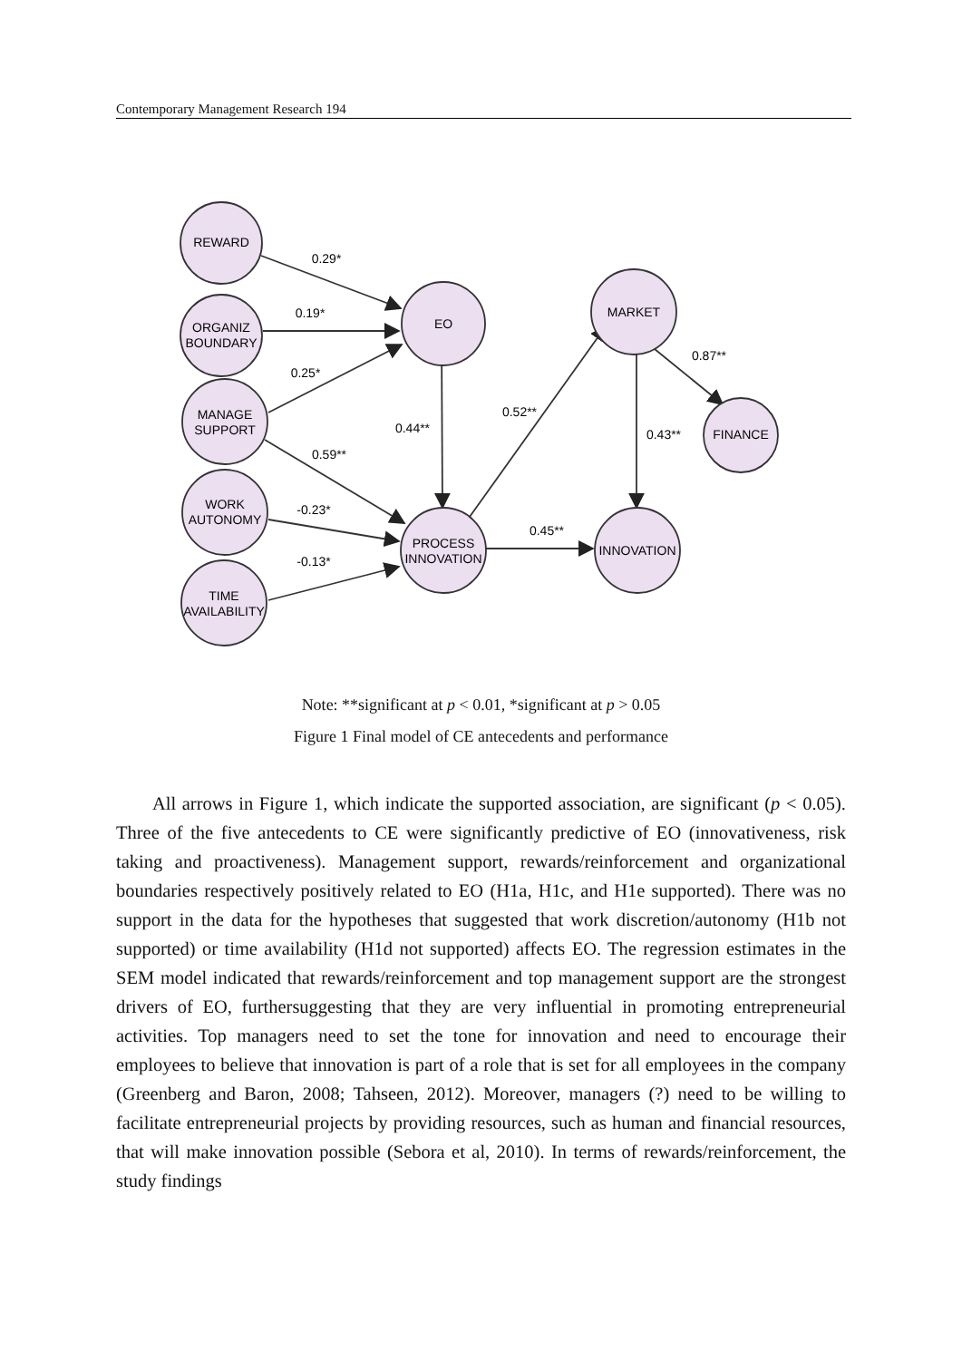Contemporary Management Research 194
REWARD
ORGANIZ
BOUNDARY
MANAGE
SUPPORT
WORK
AUTONOMY
TIME
AVAILABILITY
EO
PROCESS
INNOVATION
MARKET
INNOVATION
FINANCE
0.29*
0.19*
0.25*
0.59**
-0.23*
-0.13*
0.44**
0.52**
0.45**
0.43**
0.87**
Note: **significant at p < 0.01, *significant at p > 0.05
Figure 1 Final model of CE antecedents and performance
All arrows in Figure 1, which indicate the supported association, are significant (p < 0.05). Three of the five antecedents to CE were significantly predictive of EO (innovativeness, risk taking and proactiveness). Management support, rewards/reinforcement and organizational boundaries respectively positively related to EO (H1a, H1c, and H1e supported). There was no support in the data for the hypotheses that suggested that work discretion/autonomy (H1b not supported) or time availability (H1d not supported) affects EO. The regression estimates in the SEM model indicated that rewards/reinforcement and top management support are the strongest drivers of EO, furthersuggesting that they are very influential in promoting entrepreneurial activities. Top managers need to set the tone for innovation and need to encourage their employees to believe that innovation is part of a role that is set for all employees in the company (Greenberg and Baron, 2008; Tahseen, 2012). Moreover, managers (?) need to be willing to facilitate entrepreneurial projects by providing resources, such as human and financial resources, that will make innovation possible (Sebora et al, 2010). In terms of rewards/reinforcement, the study findings